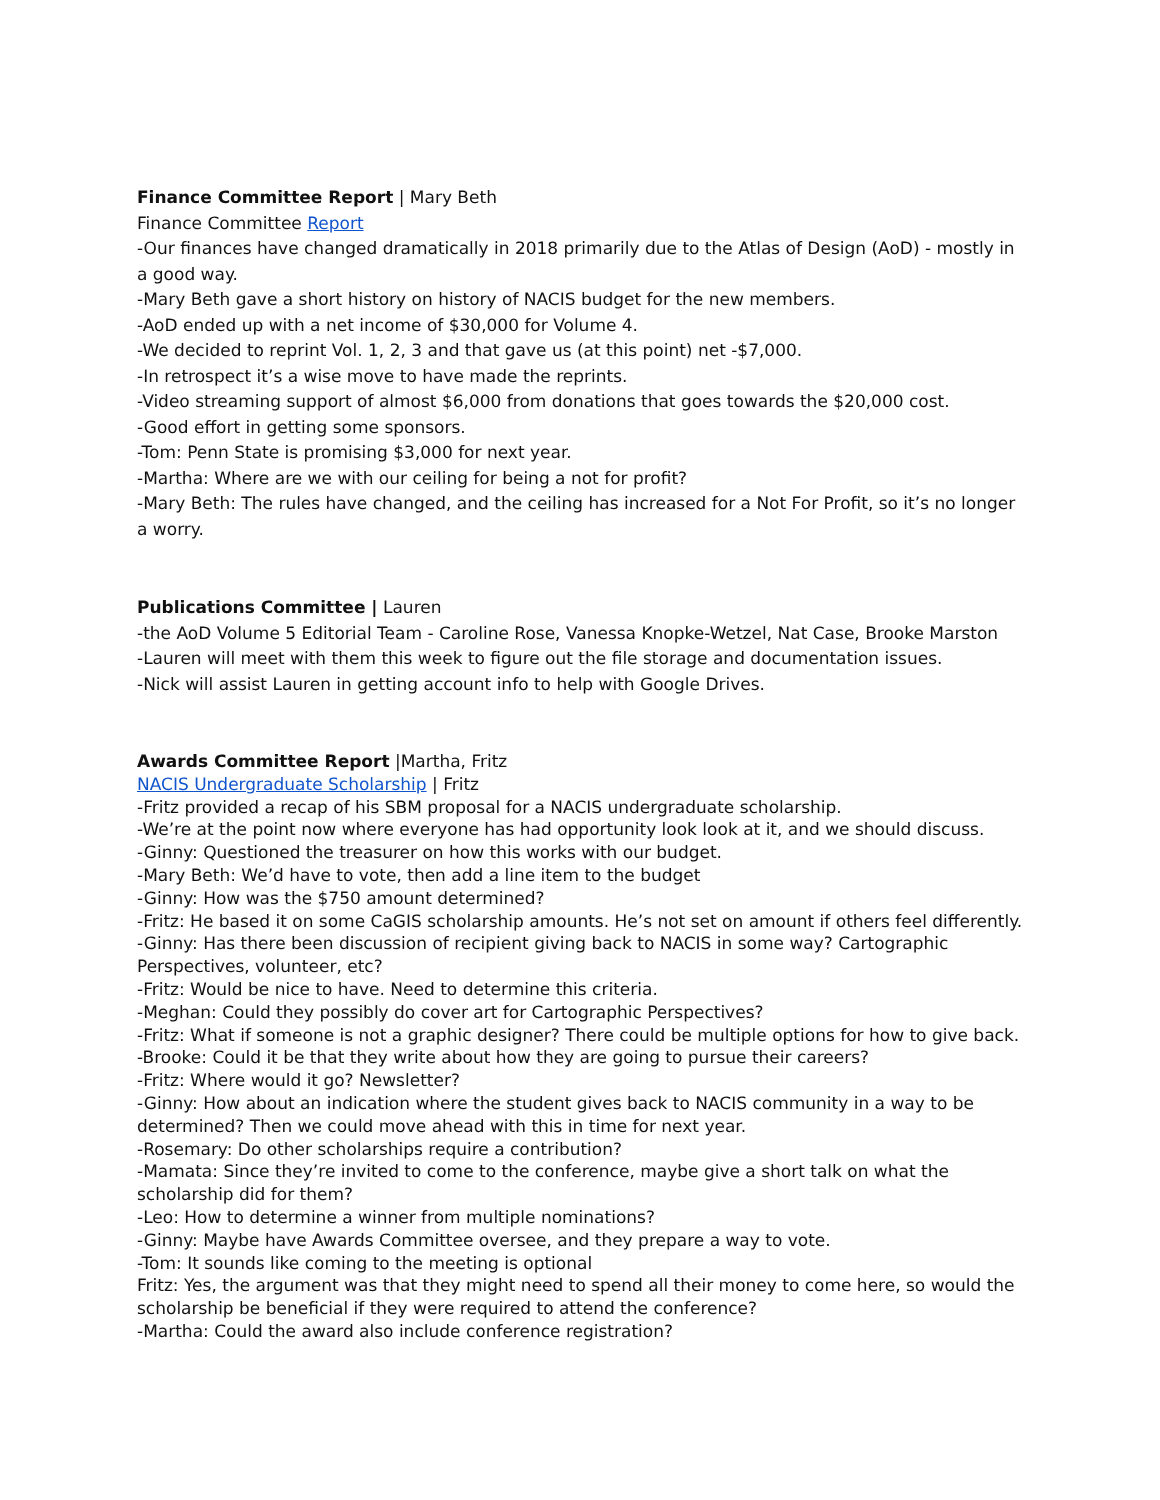Finance Committee Report | Mary Beth
Finance Committee Report
-Our finances have changed dramatically in 2018 primarily due to the Atlas of Design (AoD) - mostly in a good way.
-Mary Beth gave a short history on history of NACIS budget for the new members.
-AoD ended up with a net income of $30,000 for Volume 4.
-We decided to reprint Vol. 1, 2, 3 and that gave us (at this point) net -$7,000.
-In retrospect it’s a wise move to have made the reprints.
-Video streaming support of almost $6,000 from donations that goes towards the $20,000 cost.
-Good effort in getting some sponsors.
-Tom: Penn State is promising $3,000 for next year.
-Martha: Where are we with our ceiling for being a not for profit?
-Mary Beth: The rules have changed, and the ceiling has increased for a Not For Profit, so it’s no longer a worry.
Publications Committee | Lauren
-the AoD Volume 5 Editorial Team - Caroline Rose, Vanessa Knopke-Wetzel, Nat Case, Brooke Marston
-Lauren will meet with them this week to figure out the file storage and documentation issues.
-Nick will assist Lauren in getting account info to help with Google Drives.
Awards Committee Report |Martha, Fritz
NACIS Undergraduate Scholarship | Fritz
-Fritz provided a recap of his SBM proposal for a NACIS undergraduate scholarship.
-We’re at the point now where everyone has had opportunity look look at it, and we should discuss.
-Ginny: Questioned the treasurer on how this works with our budget.
-Mary Beth: We’d have to vote, then add a line item to the budget
-Ginny: How was the $750 amount determined?
-Fritz: He based it on some CaGIS scholarship amounts. He’s not set on amount if others feel differently.
-Ginny: Has there been discussion of recipient giving back to NACIS in some way? Cartographic Perspectives, volunteer, etc?
-Fritz: Would be nice to have. Need to determine this criteria.
-Meghan: Could they possibly do cover art for Cartographic Perspectives?
-Fritz: What if someone is not a graphic designer? There could be multiple options for how to give back.
-Brooke: Could it be that they write about how they are going to pursue their careers?
-Fritz: Where would it go? Newsletter?
-Ginny: How about an indication where the student gives back to NACIS community in a way to be determined? Then we could move ahead with this in time for next year.
-Rosemary: Do other scholarships require a contribution?
-Mamata: Since they’re invited to come to the conference, maybe give a short talk on what the scholarship did for them?
-Leo: How to determine a winner from multiple nominations?
-Ginny: Maybe have Awards Committee oversee, and they prepare a way to vote.
-Tom: It sounds like coming to the meeting is optional
Fritz: Yes, the argument was that they might need to spend all their money to come here, so would the scholarship be beneficial if they were required to attend the conference?
-Martha: Could the award also include conference registration?